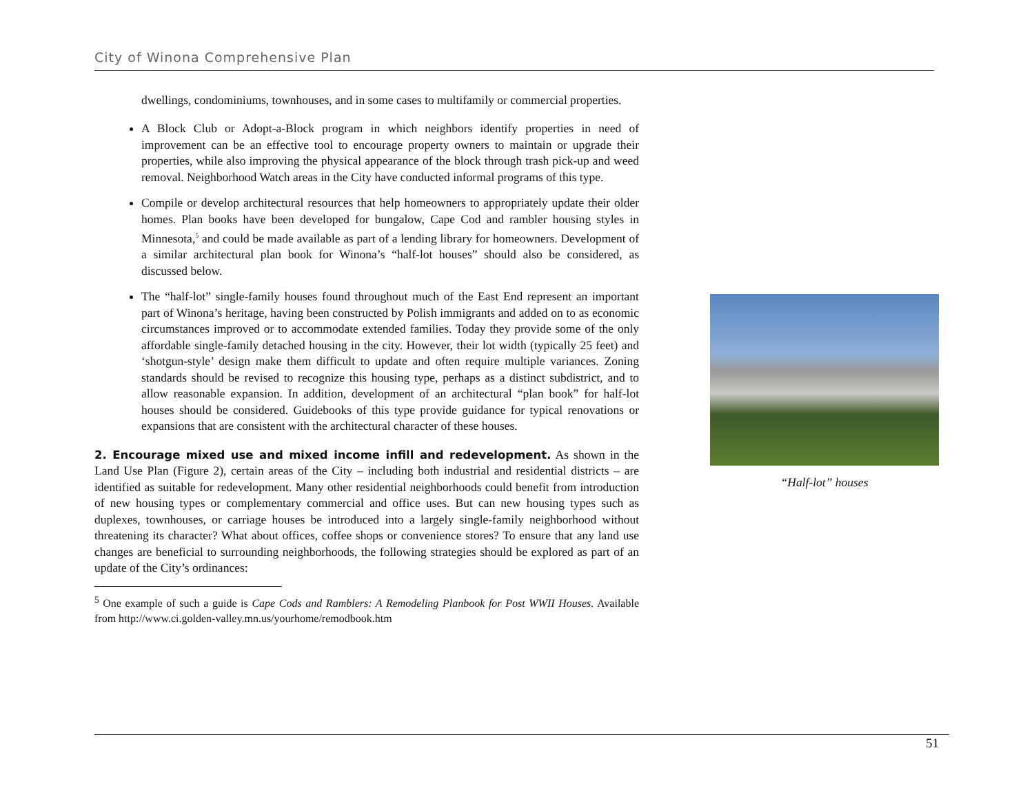City of Winona Comprehensive Plan
dwellings, condominiums, townhouses, and in some cases to multifamily or commercial properties.
A Block Club or Adopt-a-Block program in which neighbors identify properties in need of improvement can be an effective tool to encourage property owners to maintain or upgrade their properties, while also improving the physical appearance of the block through trash pick-up and weed removal. Neighborhood Watch areas in the City have conducted informal programs of this type.
Compile or develop architectural resources that help homeowners to appropriately update their older homes. Plan books have been developed for bungalow, Cape Cod and rambler housing styles in Minnesota,<sup>5</sup> and could be made available as part of a lending library for homeowners. Development of a similar architectural plan book for Winona’s “half-lot houses” should also be considered, as discussed below.
The “half-lot” single-family houses found throughout much of the East End represent an important part of Winona’s heritage, having been constructed by Polish immigrants and added on to as economic circumstances improved or to accommodate extended families. Today they provide some of the only affordable single-family detached housing in the city. However, their lot width (typically 25 feet) and ‘shotgun-style’ design make them difficult to update and often require multiple variances. Zoning standards should be revised to recognize this housing type, perhaps as a distinct subdistrict, and to allow reasonable expansion. In addition, development of an architectural “plan book” for half-lot houses should be considered. Guidebooks of this type provide guidance for typical renovations or expansions that are consistent with the architectural character of these houses.
2. Encourage mixed use and mixed income infill and redevelopment. As shown in the Land Use Plan (Figure 2), certain areas of the City – including both industrial and residential districts – are identified as suitable for redevelopment. Many other residential neighborhoods could benefit from introduction of new housing types or complementary commercial and office uses. But can new housing types such as duplexes, townhouses, or carriage houses be introduced into a largely single-family neighborhood without threatening its character? What about offices, coffee shops or convenience stores? To ensure that any land use changes are beneficial to surrounding neighborhoods, the following strategies should be explored as part of an update of the City’s ordinances:
<sup>5</sup> One example of such a guide is Cape Cods and Ramblers: A Remodeling Planbook for Post WWII Houses. Available from http://www.ci.golden-valley.mn.us/yourhome/remodbook.htm
“Half-lot” houses
51